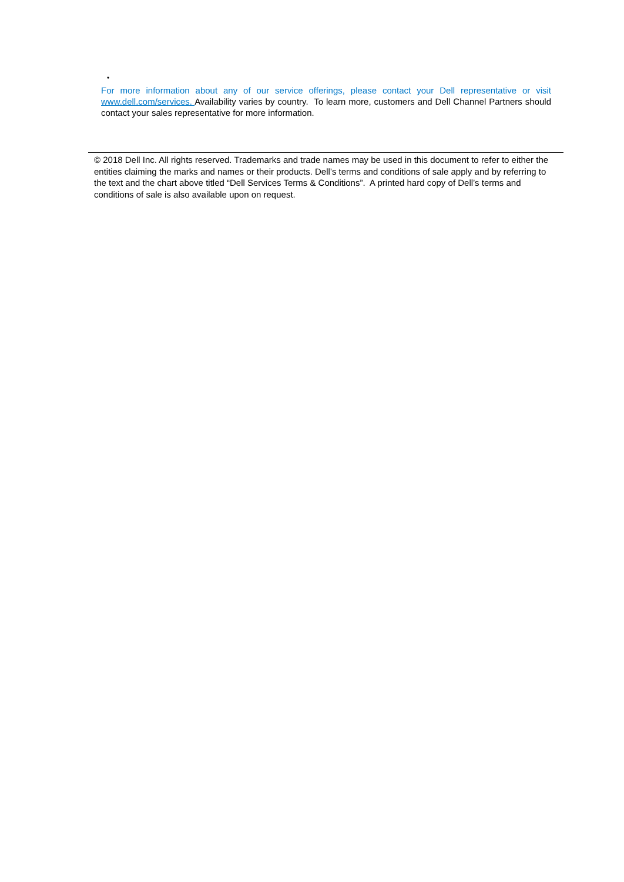•
For more information about any of our service offerings, please contact your Dell representative or visit www.dell.com/services. Availability varies by country. To learn more, customers and Dell Channel Partners should contact your sales representative for more information.
© 2018 Dell Inc. All rights reserved. Trademarks and trade names may be used in this document to refer to either the entities claiming the marks and names or their products. Dell’s terms and conditions of sale apply and by referring to the text and the chart above titled “Dell Services Terms & Conditions”. A printed hard copy of Dell’s terms and conditions of sale is also available upon on request.